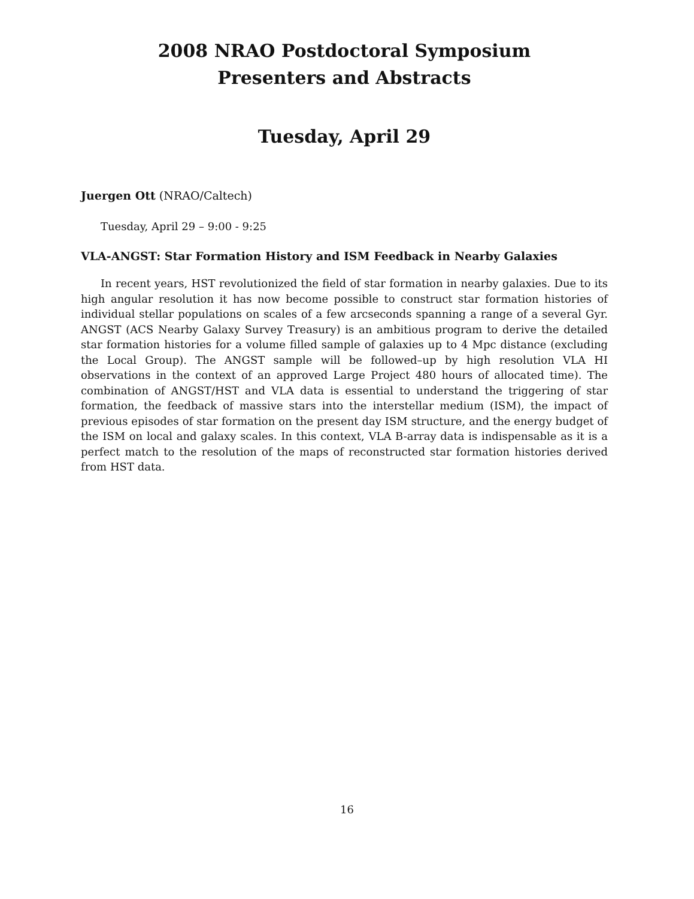2008 NRAO Postdoctoral Symposium
Presenters and Abstracts
Tuesday, April 29
Juergen Ott (NRAO/Caltech)
Tuesday, April 29 – 9:00 - 9:25
VLA-ANGST: Star Formation History and ISM Feedback in Nearby Galaxies
In recent years, HST revolutionized the field of star formation in nearby galaxies. Due to its high angular resolution it has now become possible to construct star formation histories of individual stellar populations on scales of a few arcseconds spanning a range of a several Gyr. ANGST (ACS Nearby Galaxy Survey Treasury) is an ambitious program to derive the detailed star formation histories for a volume filled sample of galaxies up to 4 Mpc distance (excluding the Local Group). The ANGST sample will be followed–up by high resolution VLA HI observations in the context of an approved Large Project 480 hours of allocated time). The combination of ANGST/HST and VLA data is essential to understand the triggering of star formation, the feedback of massive stars into the interstellar medium (ISM), the impact of previous episodes of star formation on the present day ISM structure, and the energy budget of the ISM on local and galaxy scales. In this context, VLA B-array data is indispensable as it is a perfect match to the resolution of the maps of reconstructed star formation histories derived from HST data.
16